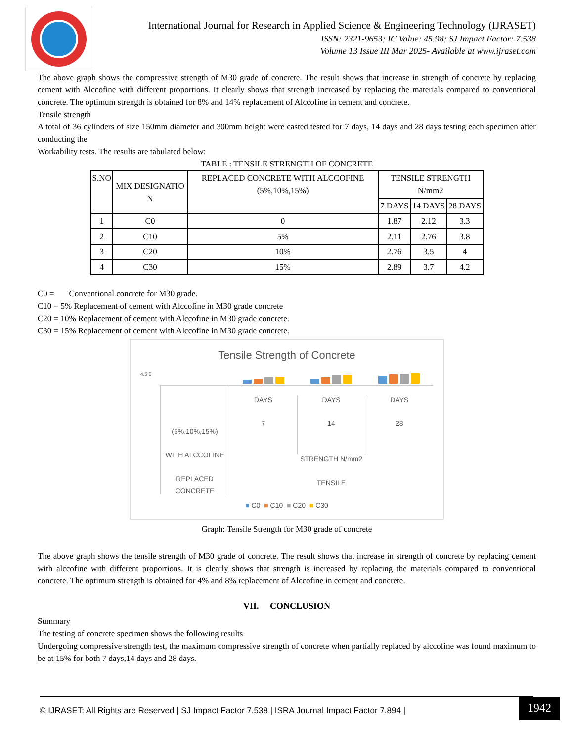International Journal for Research in Applied Science & Engineering Technology (IJRASET)
ISSN: 2321-9653; IC Value: 45.98; SJ Impact Factor: 7.538
Volume 13 Issue III Mar 2025- Available at www.ijraset.com
The above graph shows the compressive strength of M30 grade of concrete. The result shows that increase in strength of concrete by replacing cement with Alccofine with different proportions. It clearly shows that strength increased by replacing the materials compared to conventional concrete. The optimum strength is obtained for 8% and 14% replacement of Alccofine in cement and concrete.
Tensile strength
A total of 36 cylinders of size 150mm diameter and 300mm height were casted tested for 7 days, 14 days and 28 days testing each specimen after conducting the
Workability tests. The results are tabulated below:
TABLE : TENSILE STRENGTH OF CONCRETE
| S.NO | MIX DESIGNATIO N | REPLACED CONCRETE WITH ALCCOFINE (5%,10%,15%) | TENSILE STRENGTH N/mm2 | | |
| --- | --- | --- | --- | --- | --- |
| | | | 7 DAYS | 14 DAYS | 28 DAYS |
| 1 | C0 | 0 | 1.87 | 2.12 | 3.3 |
| 2 | C10 | 5% | 2.11 | 2.76 | 3.8 |
| 3 | C20 | 10% | 2.76 | 3.5 | 4 |
| 4 | C30 | 15% | 2.89 | 3.7 | 4.2 |
C0 = Conventional concrete for M30 grade.
C10 = 5% Replacement of cement with Alccofine in M30 grade concrete
C20 = 10% Replacement of cement with Alccofine in M30 grade concrete.
C30 = 15% Replacement of cement with Alccofine in M30 grade concrete.
Tensile Strength of Concrete
4.5 0
(5%,10%,15%)
WITH ALCCOFINE
REPLACED CONCRETE
DAYS
7
DAYS
14
DAYS
28
STRENGTH N/mm2
TENSILE
■ C0 ■ C10 ■ C20 ■ C30
Graph: Tensile Strength for M30 grade of concrete
The above graph shows the tensile strength of M30 grade of concrete. The result shows that increase in strength of concrete by replacing cement with alccofine with different proportions. It is clearly shows that strength is increased by replacing the materials compared to conventional concrete. The optimum strength is obtained for 4% and 8% replacement of Alccofine in cement and concrete.
VII. CONCLUSION
Summary
The testing of concrete specimen shows the following results
Undergoing compressive strength test, the maximum compressive strength of concrete when partially replaced by alccofine was found maximum to be at 15% for both 7 days,14 days and 28 days.
© IJRASET: All Rights are Reserved | SJ Impact Factor 7.538 | ISRA Journal Impact Factor 7.894 |
1942